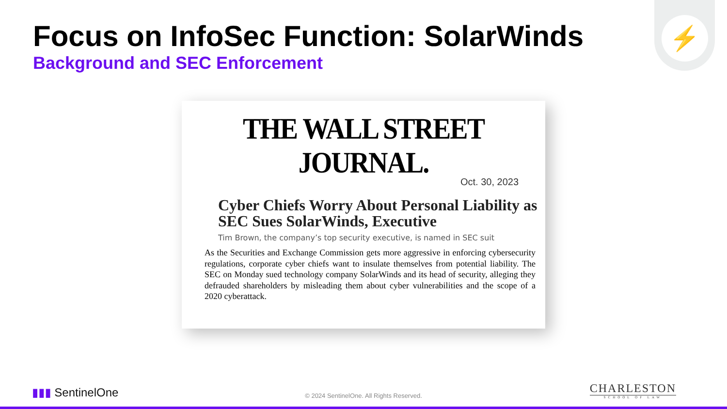Focus on InfoSec Function: SolarWinds
Background and SEC Enforcement
⚡
THE WALL STREET JOURNAL.
Oct. 30, 2023
Cyber Chiefs Worry About Personal Liability as SEC Sues SolarWinds, Executive
Tim Brown, the company’s top security executive, is named in SEC suit
As the Securities and Exchange Commission gets more aggressive in enforcing cybersecurity regulations, corporate cyber chiefs want to insulate themselves from potential liability. The SEC on Monday sued technology company SolarWinds and its head of security, alleging they defrauded shareholders by misleading them about cyber vulnerabilities and the scope of a 2020 cyberattack.
▮▮▮ SentinelOne
© 2024 SentinelOne. All Rights Reserved.
CHARLESTON
SCHOOL OF LAW